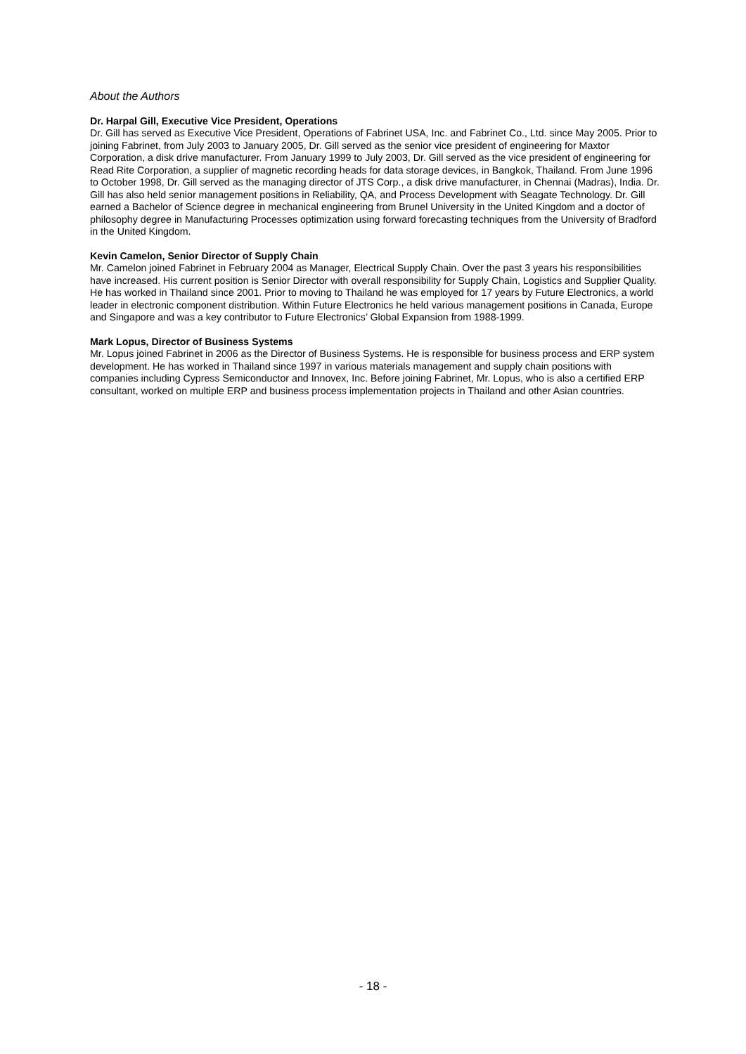About the Authors
Dr. Harpal Gill, Executive Vice President, Operations
Dr. Gill has served as Executive Vice President, Operations of Fabrinet USA, Inc. and Fabrinet Co., Ltd. since May 2005. Prior to joining Fabrinet, from July 2003 to January 2005, Dr. Gill served as the senior vice president of engineering for Maxtor Corporation, a disk drive manufacturer. From January 1999 to July 2003, Dr. Gill served as the vice president of engineering for Read Rite Corporation, a supplier of magnetic recording heads for data storage devices, in Bangkok, Thailand. From June 1996 to October 1998, Dr. Gill served as the managing director of JTS Corp., a disk drive manufacturer, in Chennai (Madras), India. Dr. Gill has also held senior management positions in Reliability, QA, and Process Development with Seagate Technology. Dr. Gill earned a Bachelor of Science degree in mechanical engineering from Brunel University in the United Kingdom and a doctor of philosophy degree in Manufacturing Processes optimization using forward forecasting techniques from the University of Bradford in the United Kingdom.
Kevin Camelon, Senior Director of Supply Chain
Mr. Camelon joined Fabrinet in February 2004 as Manager, Electrical Supply Chain. Over the past 3 years his responsibilities have increased. His current position is Senior Director with overall responsibility for Supply Chain, Logistics and Supplier Quality. He has worked in Thailand since 2001. Prior to moving to Thailand he was employed for 17 years by Future Electronics, a world leader in electronic component distribution. Within Future Electronics he held various management positions in Canada, Europe and Singapore and was a key contributor to Future Electronics’ Global Expansion from 1988-1999.
Mark Lopus, Director of Business Systems
Mr. Lopus joined Fabrinet in 2006 as the Director of Business Systems. He is responsible for business process and ERP system development. He has worked in Thailand since 1997 in various materials management and supply chain positions with companies including Cypress Semiconductor and Innovex, Inc. Before joining Fabrinet, Mr. Lopus, who is also a certified ERP consultant, worked on multiple ERP and business process implementation projects in Thailand and other Asian countries.
- 18 -